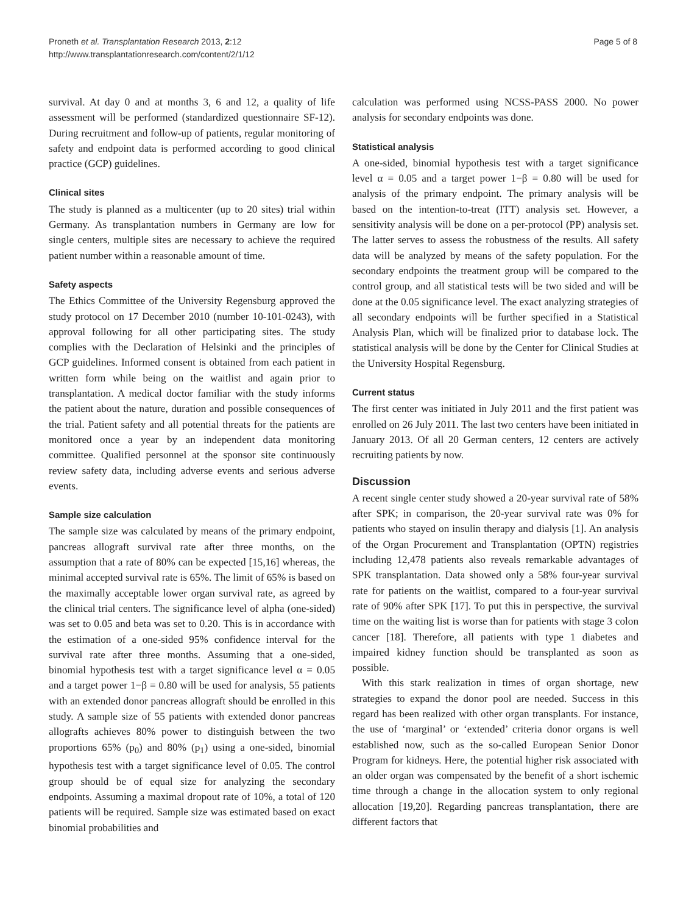Proneth et al. Transplantation Research 2013, 2:12
http://www.transplantationresearch.com/content/2/1/12
Page 5 of 8
survival. At day 0 and at months 3, 6 and 12, a quality of life assessment will be performed (standardized questionnaire SF-12). During recruitment and follow-up of patients, regular monitoring of safety and endpoint data is performed according to good clinical practice (GCP) guidelines.
Clinical sites
The study is planned as a multicenter (up to 20 sites) trial within Germany. As transplantation numbers in Germany are low for single centers, multiple sites are necessary to achieve the required patient number within a reasonable amount of time.
Safety aspects
The Ethics Committee of the University Regensburg approved the study protocol on 17 December 2010 (number 10-101-0243), with approval following for all other participating sites. The study complies with the Declaration of Helsinki and the principles of GCP guidelines. Informed consent is obtained from each patient in written form while being on the waitlist and again prior to transplantation. A medical doctor familiar with the study informs the patient about the nature, duration and possible consequences of the trial. Patient safety and all potential threats for the patients are monitored once a year by an independent data monitoring committee. Qualified personnel at the sponsor site continuously review safety data, including adverse events and serious adverse events.
Sample size calculation
The sample size was calculated by means of the primary endpoint, pancreas allograft survival rate after three months, on the assumption that a rate of 80% can be expected [15,16] whereas, the minimal accepted survival rate is 65%. The limit of 65% is based on the maximally acceptable lower organ survival rate, as agreed by the clinical trial centers. The significance level of alpha (one-sided) was set to 0.05 and beta was set to 0.20. This is in accordance with the estimation of a one-sided 95% confidence interval for the survival rate after three months. Assuming that a one-sided, binomial hypothesis test with a target significance level α = 0.05 and a target power 1−β = 0.80 will be used for analysis, 55 patients with an extended donor pancreas allograft should be enrolled in this study. A sample size of 55 patients with extended donor pancreas allografts achieves 80% power to distinguish between the two proportions 65% (p<sub>0</sub>) and 80% (p<sub>1</sub>) using a one-sided, binomial hypothesis test with a target significance level of 0.05. The control group should be of equal size for analyzing the secondary endpoints. Assuming a maximal dropout rate of 10%, a total of 120 patients will be required. Sample size was estimated based on exact binomial probabilities and
calculation was performed using NCSS-PASS 2000. No power analysis for secondary endpoints was done.
Statistical analysis
A one-sided, binomial hypothesis test with a target significance level α = 0.05 and a target power 1−β = 0.80 will be used for analysis of the primary endpoint. The primary analysis will be based on the intention-to-treat (ITT) analysis set. However, a sensitivity analysis will be done on a per-protocol (PP) analysis set. The latter serves to assess the robustness of the results. All safety data will be analyzed by means of the safety population. For the secondary endpoints the treatment group will be compared to the control group, and all statistical tests will be two sided and will be done at the 0.05 significance level. The exact analyzing strategies of all secondary endpoints will be further specified in a Statistical Analysis Plan, which will be finalized prior to database lock. The statistical analysis will be done by the Center for Clinical Studies at the University Hospital Regensburg.
Current status
The first center was initiated in July 2011 and the first patient was enrolled on 26 July 2011. The last two centers have been initiated in January 2013. Of all 20 German centers, 12 centers are actively recruiting patients by now.
Discussion
A recent single center study showed a 20-year survival rate of 58% after SPK; in comparison, the 20-year survival rate was 0% for patients who stayed on insulin therapy and dialysis [1]. An analysis of the Organ Procurement and Transplantation (OPTN) registries including 12,478 patients also reveals remarkable advantages of SPK transplantation. Data showed only a 58% four-year survival rate for patients on the waitlist, compared to a four-year survival rate of 90% after SPK [17]. To put this in perspective, the survival time on the waiting list is worse than for patients with stage 3 colon cancer [18]. Therefore, all patients with type 1 diabetes and impaired kidney function should be transplanted as soon as possible.
With this stark realization in times of organ shortage, new strategies to expand the donor pool are needed. Success in this regard has been realized with other organ transplants. For instance, the use of ‘marginal’ or ‘extended’ criteria donor organs is well established now, such as the so-called European Senior Donor Program for kidneys. Here, the potential higher risk associated with an older organ was compensated by the benefit of a short ischemic time through a change in the allocation system to only regional allocation [19,20]. Regarding pancreas transplantation, there are different factors that